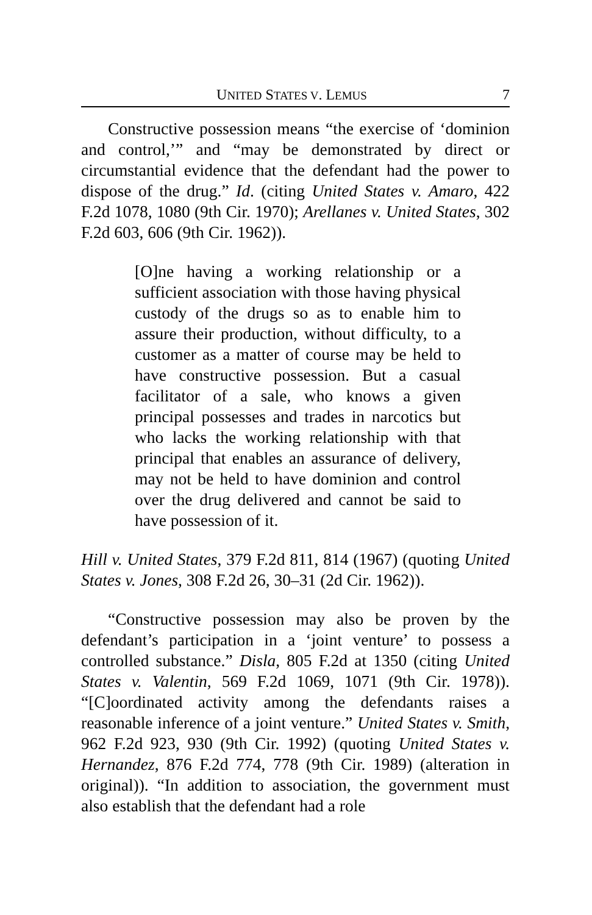UNITED STATES V. LEMUS 7
Constructive possession means “the exercise of ‘dominion and control,’” and “may be demonstrated by direct or circumstantial evidence that the defendant had the power to dispose of the drug.” Id. (citing United States v. Amaro, 422 F.2d 1078, 1080 (9th Cir. 1970); Arellanes v. United States, 302 F.2d 603, 606 (9th Cir. 1962)).
[O]ne having a working relationship or a sufficient association with those having physical custody of the drugs so as to enable him to assure their production, without difficulty, to a customer as a matter of course may be held to have constructive possession. But a casual facilitator of a sale, who knows a given principal possesses and trades in narcotics but who lacks the working relationship with that principal that enables an assurance of delivery, may not be held to have dominion and control over the drug delivered and cannot be said to have possession of it.
Hill v. United States, 379 F.2d 811, 814 (1967) (quoting United States v. Jones, 308 F.2d 26, 30–31 (2d Cir. 1962)).
“Constructive possession may also be proven by the defendant’s participation in a ‘joint venture’ to possess a controlled substance.” Disla, 805 F.2d at 1350 (citing United States v. Valentin, 569 F.2d 1069, 1071 (9th Cir. 1978)). “[C]oordinated activity among the defendants raises a reasonable inference of a joint venture.” United States v. Smith, 962 F.2d 923, 930 (9th Cir. 1992) (quoting United States v. Hernandez, 876 F.2d 774, 778 (9th Cir. 1989) (alteration in original)). “In addition to association, the government must also establish that the defendant had a role